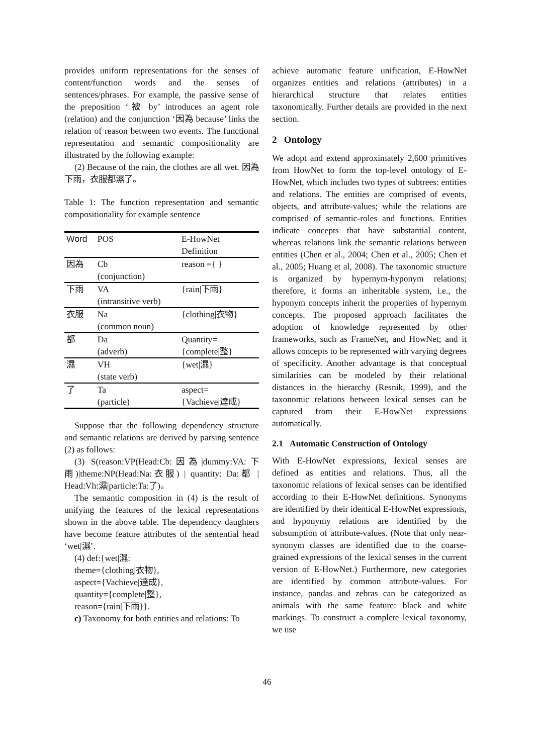provides uniform representations for the senses of content/function words and the senses of sentences/phrases. For example, the passive sense of the preposition ‘被 by’ introduces an agent role (relation) and the conjunction ‘因為 because’ links the relation of reason between two events. The functional representation and semantic compositionality are illustrated by the following example:
(2) Because of the rain, the clothes are all wet. 因為下雨，衣服都濕了。
Table 1: The function representation and semantic compositionality for example sentence
| Word | POS | E-HowNet Definition |
| --- | --- | --- |
| 因為 | Cb (conjunction) | reason ={ } |
| 下雨 | VA (intransitive verb) | {rain/下雨} |
| 衣服 | Na (common noun) | {clothing/衣物} |
| 都 | Da (adverb) | Quantity= {complete/整} |
| 濕 | VH (state verb) | {wet/濕} |
| 了 | Ta (particle) | aspect= {Vachieve/達成} |
Suppose that the following dependency structure and semantic relations are derived by parsing sentence (2) as follows:
(3) S(reason:VP(Head:Cb:因為|dummy:VA:下雨)|theme:NP(Head:Na:衣服) | quantity: Da:都 | Head:Vh:濕|particle:Ta:了)。
The semantic composition in (4) is the result of unifying the features of the lexical representations shown in the above table. The dependency daughters have become feature attributes of the sentential head ‘wet|濕’.
(4) def:{wet|濕:
theme={clothing|衣物},
aspect={Vachieve|達成},
quantity={complete|整},
reason={rain|下雨}}.
c) Taxonomy for both entities and relations: To
achieve automatic feature unification, E-HowNet organizes entities and relations (attributes) in a hierarchical structure that relates entities taxonomically. Further details are provided in the next section.
2 Ontology
We adopt and extend approximately 2,600 primitives from HowNet to form the top-level ontology of E-HowNet, which includes two types of subtrees: entities and relations. The entities are comprised of events, objects, and attribute-values; while the relations are comprised of semantic-roles and functions. Entities indicate concepts that have substantial content, whereas relations link the semantic relations between entities (Chen et al., 2004; Chen et al., 2005; Chen et al., 2005; Huang et al, 2008). The taxonomic structure is organized by hypernym-hyponym relations; therefore, it forms an inheritable system, i.e., the hyponym concepts inherit the properties of hypernym concepts. The proposed approach facilitates the adoption of knowledge represented by other frameworks, such as FrameNet, and HowNet; and it allows concepts to be represented with varying degrees of specificity. Another advantage is that conceptual similarities can be modeled by their relational distances in the hierarchy (Resnik, 1999), and the taxonomic relations between lexical senses can be captured from their E-HowNet expressions automatically.
2.1 Automatic Construction of Ontology
With E-HowNet expressions, lexical senses are defined as entities and relations. Thus, all the taxonomic relations of lexical senses can be identified according to their E-HowNet definitions. Synonyms are identified by their identical E-HowNet expressions, and hyponymy relations are identified by the subsumption of attribute-values. (Note that only near-synonym classes are identified due to the coarse-grained expressions of the lexical senses in the current version of E-HowNet.) Furthermore, new categories are identified by common attribute-values. For instance, pandas and zebras can be categorized as animals with the same feature: black and white markings. To construct a complete lexical taxonomy, we use
46